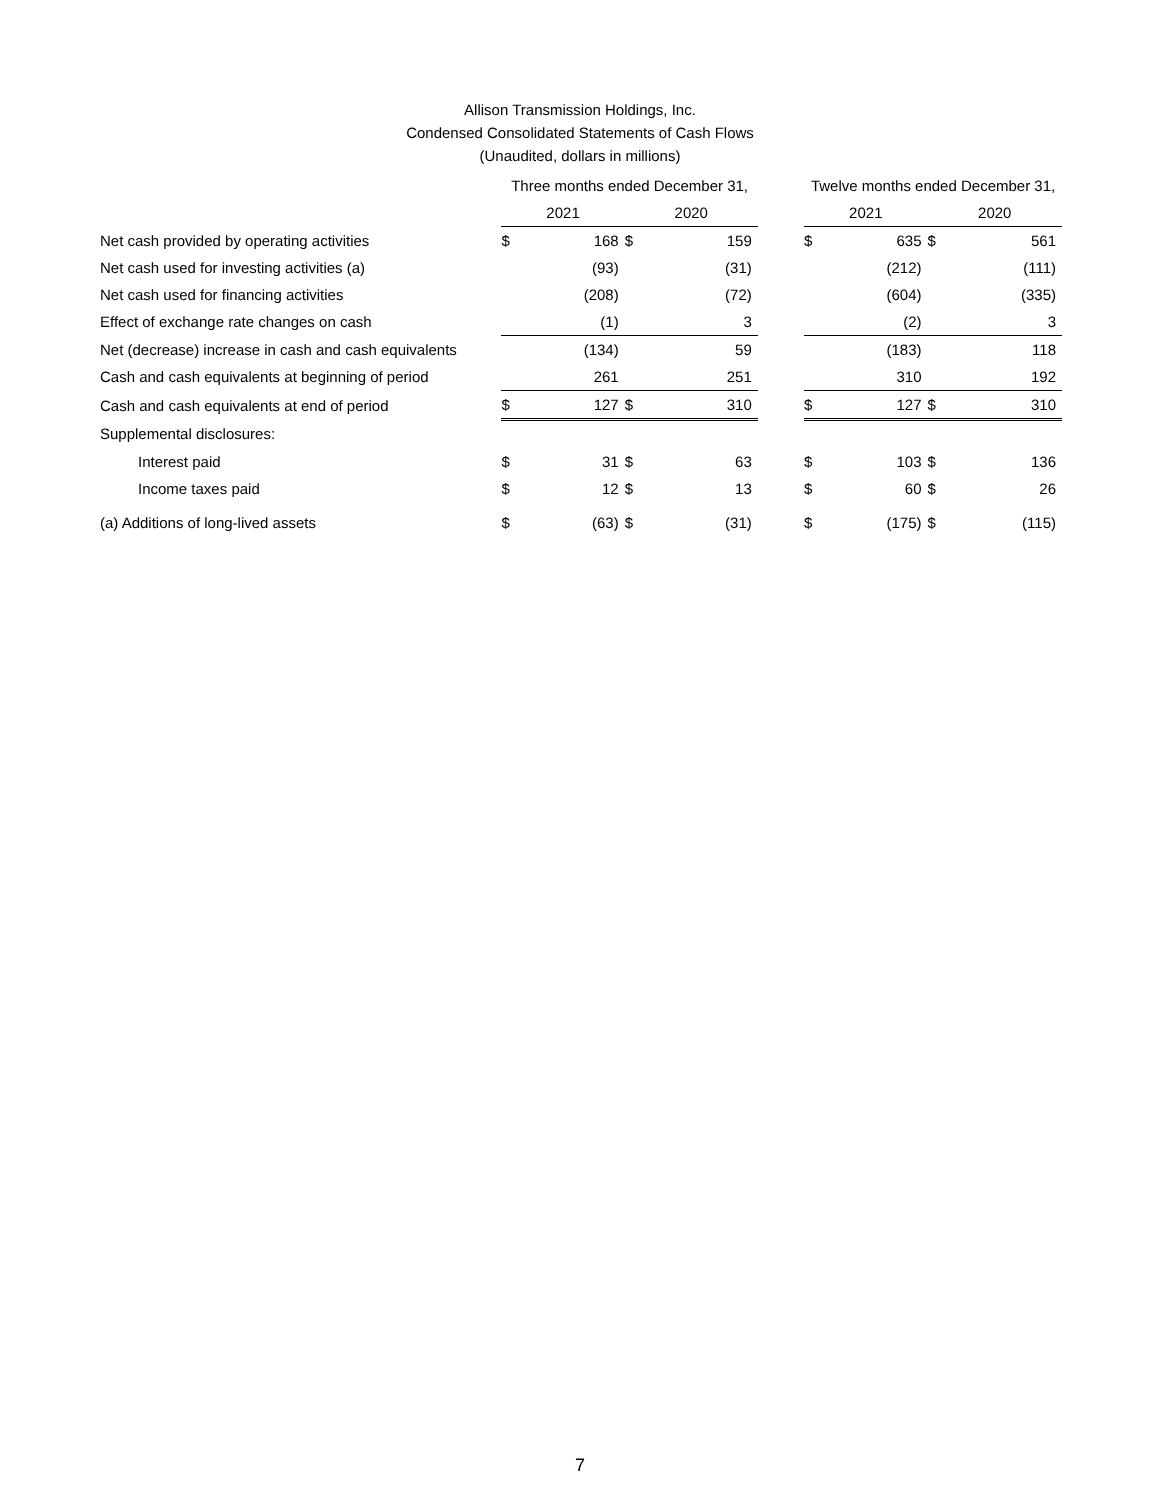Allison Transmission Holdings, Inc.
Condensed Consolidated Statements of Cash Flows
(Unaudited, dollars in millions)
| | Three months ended December 31, | | | | | Twelve months ended December 31, | | | |
| --- | --- | --- | --- | --- | --- | --- | --- | --- | --- |
| | 2021 | | 2020 | | | 2021 | | 2020 | |
| Net cash provided by operating activities | $ | 168 | $ | 159 | | $ | 635 | $ | 561 |
| Net cash used for investing activities (a) | | (93) | | (31) | | | (212) | | (111) |
| Net cash used for financing activities | | (208) | | (72) | | | (604) | | (335) |
| Effect of exchange rate changes on cash | | (1) | | 3 | | | (2) | | 3 |
| Net (decrease) increase in cash and cash equivalents | | (134) | | 59 | | | (183) | | 118 |
| Cash and cash equivalents at beginning of period | | 261 | | 251 | | | 310 | | 192 |
| Cash and cash equivalents at end of period | $ | 127 | $ | 310 | | $ | 127 | $ | 310 |
| Supplemental disclosures: | | | | | | | | | |
| Interest paid | $ | 31 | $ | 63 | | $ | 103 | $ | 136 |
| Income taxes paid | $ | 12 | $ | 13 | | $ | 60 | $ | 26 |
| (a) Additions of long-lived assets | $ | (63) | $ | (31) | | $ | (175) | $ | (115) |
7